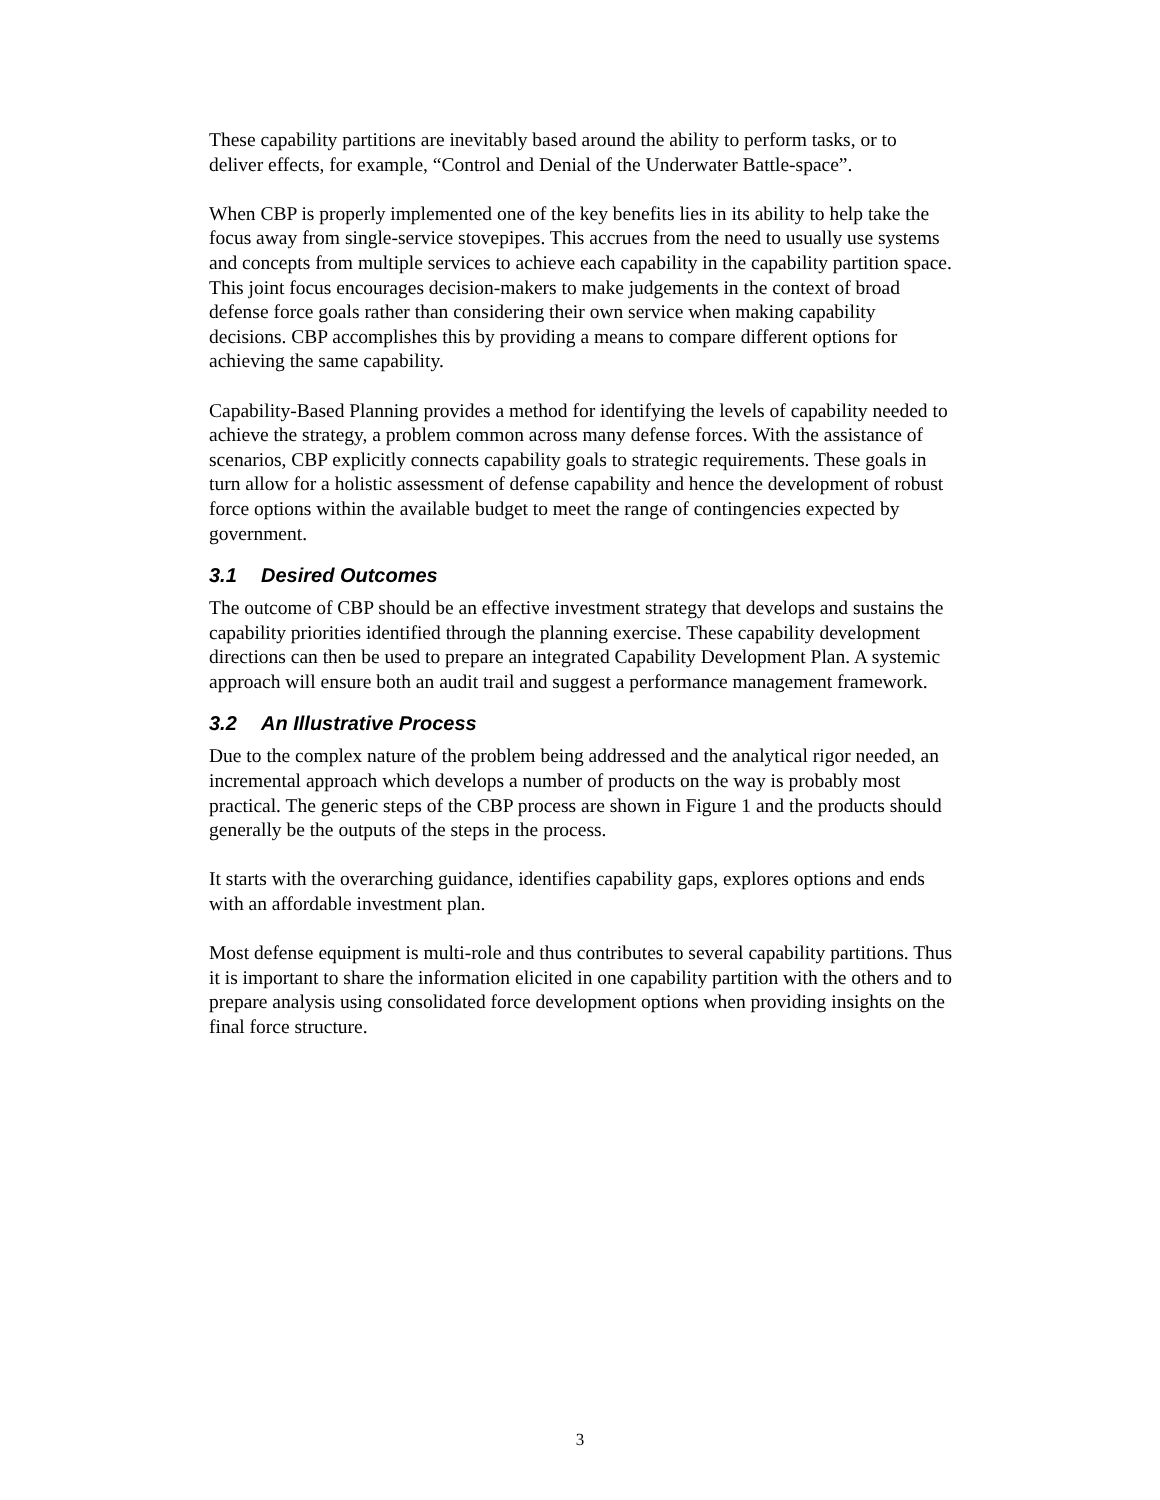These capability partitions are inevitably based around the ability to perform tasks, or to deliver effects, for example, “Control and Denial of the Underwater Battle-space”.
When CBP is properly implemented one of the key benefits lies in its ability to help take the focus away from single-service stovepipes. This accrues from the need to usually use systems and concepts from multiple services to achieve each capability in the capability partition space. This joint focus encourages decision-makers to make judgements in the context of broad defense force goals rather than considering their own service when making capability decisions. CBP accomplishes this by providing a means to compare different options for achieving the same capability.
Capability-Based Planning provides a method for identifying the levels of capability needed to achieve the strategy, a problem common across many defense forces. With the assistance of scenarios, CBP explicitly connects capability goals to strategic requirements. These goals in turn allow for a holistic assessment of defense capability and hence the development of robust force options within the available budget to meet the range of contingencies expected by government.
3.1 Desired Outcomes
The outcome of CBP should be an effective investment strategy that develops and sustains the capability priorities identified through the planning exercise. These capability development directions can then be used to prepare an integrated Capability Development Plan. A systemic approach will ensure both an audit trail and suggest a performance management framework.
3.2 An Illustrative Process
Due to the complex nature of the problem being addressed and the analytical rigor needed, an incremental approach which develops a number of products on the way is probably most practical. The generic steps of the CBP process are shown in Figure 1 and the products should generally be the outputs of the steps in the process.
It starts with the overarching guidance, identifies capability gaps, explores options and ends with an affordable investment plan.
Most defense equipment is multi-role and thus contributes to several capability partitions. Thus it is important to share the information elicited in one capability partition with the others and to prepare analysis using consolidated force development options when providing insights on the final force structure.
3